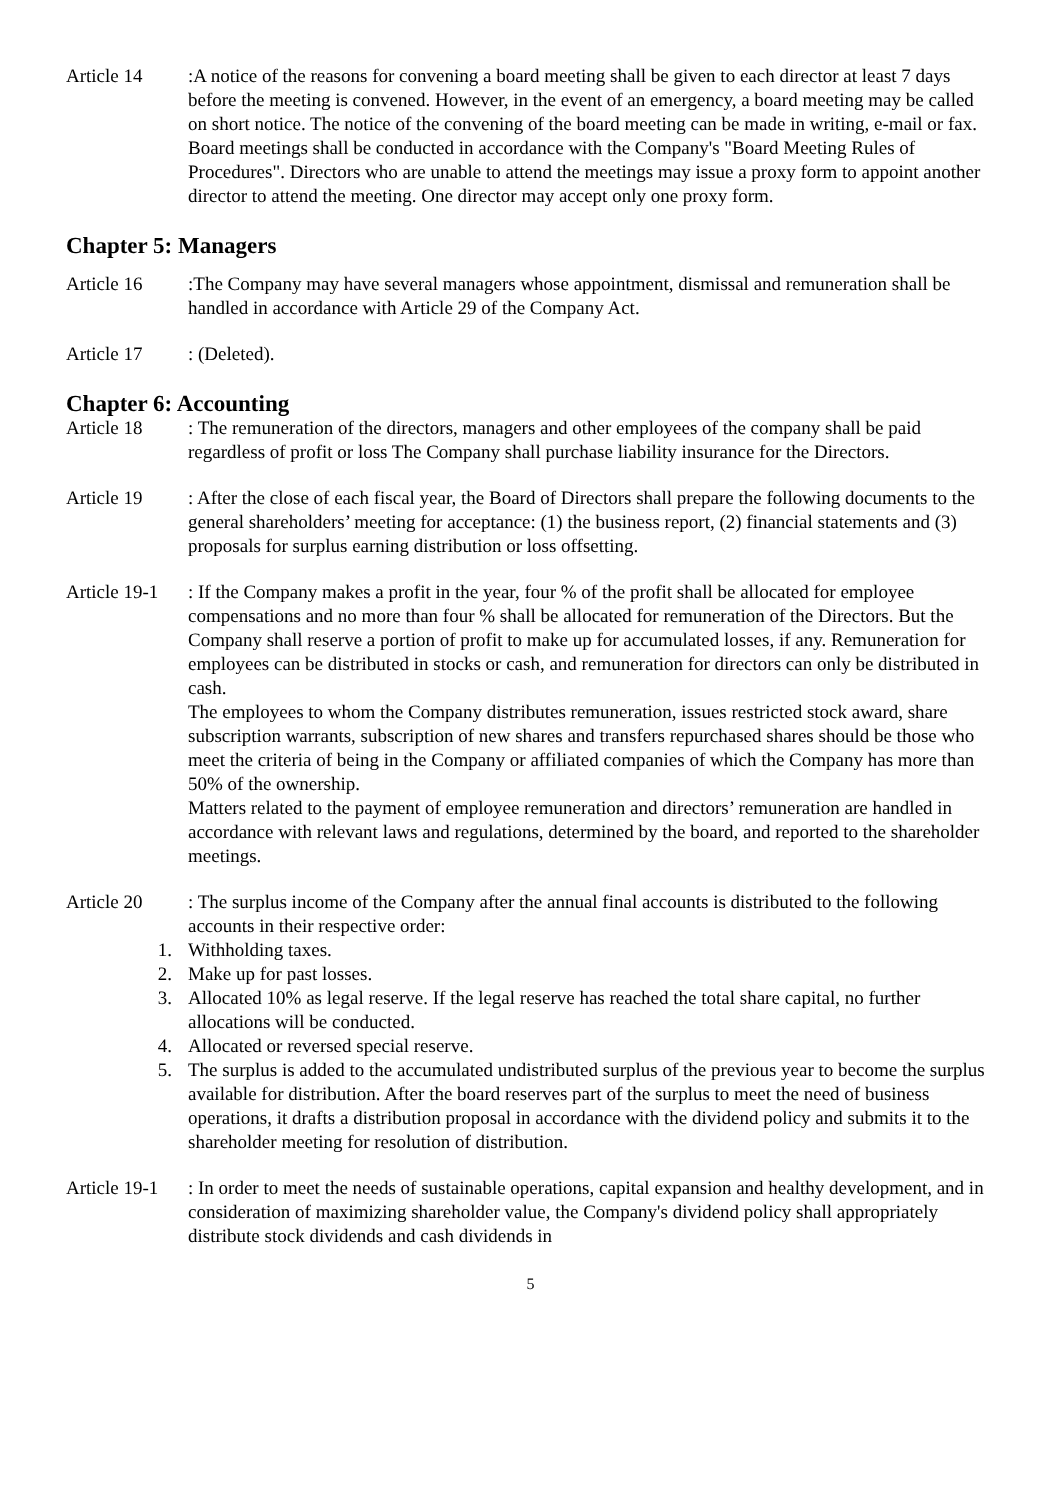Article 14 :A notice of the reasons for convening a board meeting shall be given to each director at least 7 days before the meeting is convened. However, in the event of an emergency, a board meeting may be called on short notice. The notice of the convening of the board meeting can be made in writing, e-mail or fax.
Board meetings shall be conducted in accordance with the Company's "Board Meeting Rules of Procedures". Directors who are unable to attend the meetings may issue a proxy form to appoint another director to attend the meeting. One director may accept only one proxy form.
Chapter 5: Managers
Article 16 :The Company may have several managers whose appointment, dismissal and remuneration shall be handled in accordance with Article 29 of the Company Act.
Article 17 : (Deleted).
Chapter 6: Accounting
Article 18 : The remuneration of the directors, managers and other employees of the company shall be paid regardless of profit or loss The Company shall purchase liability insurance for the Directors.
Article 19 : After the close of each fiscal year, the Board of Directors shall prepare the following documents to the general shareholders’ meeting for acceptance: (1) the business report, (2) financial statements and (3) proposals for surplus earning distribution or loss offsetting.
Article 19-1
: If the Company makes a profit in the year, four % of the profit shall be allocated for employee compensations and no more than four % shall be allocated for remuneration of the Directors. But the Company shall reserve a portion of profit to make up for accumulated losses, if any. Remuneration for employees can be distributed in stocks or cash, and remuneration for directors can only be distributed in cash.
The employees to whom the Company distributes remuneration, issues restricted stock award, share subscription warrants, subscription of new shares and transfers repurchased shares should be those who meet the criteria of being in the Company or affiliated companies of which the Company has more than 50% of the ownership.
Matters related to the payment of employee remuneration and directors’ remuneration are handled in accordance with relevant laws and regulations, determined by the board, and reported to the shareholder meetings.
Article 20 : The surplus income of the Company after the annual final accounts is distributed to the following accounts in their respective order:
1. Withholding taxes.
2. Make up for past losses.
3. Allocated 10% as legal reserve. If the legal reserve has reached the total share capital, no further allocations will be conducted.
4. Allocated or reversed special reserve.
5. The surplus is added to the accumulated undistributed surplus of the previous year to become the surplus available for distribution. After the board reserves part of the surplus to meet the need of business operations, it drafts a distribution proposal in accordance with the dividend policy and submits it to the shareholder meeting for resolution of distribution.
Article 19-1
: In order to meet the needs of sustainable operations, capital expansion and healthy development, and in consideration of maximizing shareholder value, the Company's dividend policy shall appropriately distribute stock dividends and cash dividends in
5